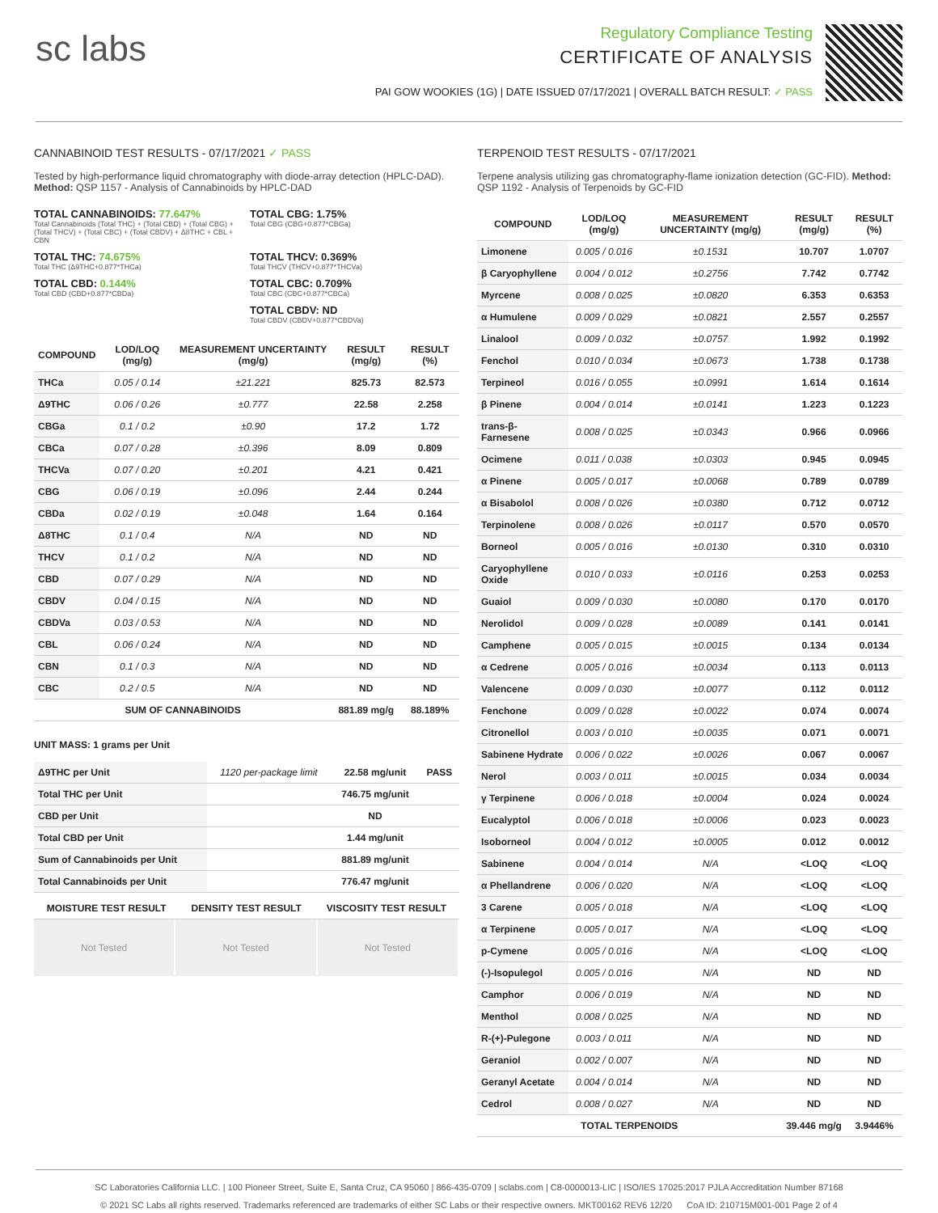sc labs
Regulatory Compliance Testing
CERTIFICATE OF ANALYSIS
PAI GOW WOOKIES (1G) | DATE ISSUED 07/17/2021 | OVERALL BATCH RESULT: ✓ PASS
CANNABINOID TEST RESULTS - 07/17/2021 ✓ PASS
Tested by high-performance liquid chromatography with diode-array detection (HPLC-DAD). Method: QSP 1157 - Analysis of Cannabinoids by HPLC-DAD
TOTAL CANNABINOIDS: 77.647%
Total Cannabinoids (Total THC) + (Total CBD) + (Total CBG) + (Total THCV) + (Total CBC) + (Total CBDV) + Δ8THC + CBL + CBN
TOTAL CBG: 1.75%
Total CBG (CBG+0.877*CBGa)
TOTAL THC: 74.675%
Total THC (Δ9THC+0.877*THCa)
TOTAL THCV: 0.369%
Total THCV (THCV+0.877*THCVa)
TOTAL CBD: 0.144%
Total CBD (CBD+0.877*CBDa)
TOTAL CBC: 0.709%
Total CBC (CBC+0.877*CBCa)
TOTAL CBDV: ND
Total CBDV (CBDV+0.877*CBDVa)
| COMPOUND | LOD/LOQ (mg/g) | MEASUREMENT UNCERTAINTY (mg/g) | RESULT (mg/g) | RESULT (%) |
| --- | --- | --- | --- | --- |
| THCa | 0.05 / 0.14 | ±21.221 | 825.73 | 82.573 |
| Δ9THC | 0.06 / 0.26 | ±0.777 | 22.58 | 2.258 |
| CBGa | 0.1 / 0.2 | ±0.90 | 17.2 | 1.72 |
| CBCa | 0.07 / 0.28 | ±0.396 | 8.09 | 0.809 |
| THCVa | 0.07 / 0.20 | ±0.201 | 4.21 | 0.421 |
| CBG | 0.06 / 0.19 | ±0.096 | 2.44 | 0.244 |
| CBDa | 0.02 / 0.19 | ±0.048 | 1.64 | 0.164 |
| Δ8THC | 0.1 / 0.4 | N/A | ND | ND |
| THCV | 0.1 / 0.2 | N/A | ND | ND |
| CBD | 0.07 / 0.29 | N/A | ND | ND |
| CBDV | 0.04 / 0.15 | N/A | ND | ND |
| CBDVa | 0.03 / 0.53 | N/A | ND | ND |
| CBL | 0.06 / 0.24 | N/A | ND | ND |
| CBN | 0.1 / 0.3 | N/A | ND | ND |
| CBC | 0.2 / 0.5 | N/A | ND | ND |
| SUM OF CANNABINOIDS | | | 881.89 mg/g | 88.189% |
UNIT MASS: 1 grams per Unit
| Δ9THC per Unit | 1120 per-package limit | 22.58 mg/unit | PASS |
| Total THC per Unit | | 746.75 mg/unit | |
| CBD per Unit | | ND | |
| Total CBD per Unit | | 1.44 mg/unit | |
| Sum of Cannabinoids per Unit | | 881.89 mg/unit | |
| Total Cannabinoids per Unit | | 776.47 mg/unit | |
| MOISTURE TEST RESULT | DENSITY TEST RESULT | VISCOSITY TEST RESULT |
| --- | --- | --- |
Not Tested Not Tested Not Tested
TERPENOID TEST RESULTS - 07/17/2021
Terpene analysis utilizing gas chromatography-flame ionization detection (GC-FID). Method: QSP 1192 - Analysis of Terpenoids by GC-FID
| COMPOUND | LOD/LOQ (mg/g) | MEASUREMENT UNCERTAINTY (mg/g) | RESULT (mg/g) | RESULT (%) |
| --- | --- | --- | --- | --- |
| Limonene | 0.005 / 0.016 | ±0.1531 | 10.707 | 1.0707 |
| β Caryophyllene | 0.004 / 0.012 | ±0.2756 | 7.742 | 0.7742 |
| Myrcene | 0.008 / 0.025 | ±0.0820 | 6.353 | 0.6353 |
| α Humulene | 0.009 / 0.029 | ±0.0821 | 2.557 | 0.2557 |
| Linalool | 0.009 / 0.032 | ±0.0757 | 1.992 | 0.1992 |
| Fenchol | 0.010 / 0.034 | ±0.0673 | 1.738 | 0.1738 |
| Terpineol | 0.016 / 0.055 | ±0.0991 | 1.614 | 0.1614 |
| β Pinene | 0.004 / 0.014 | ±0.0141 | 1.223 | 0.1223 |
| trans-β-Farnesene | 0.008 / 0.025 | ±0.0343 | 0.966 | 0.0966 |
| Ocimene | 0.011 / 0.038 | ±0.0303 | 0.945 | 0.0945 |
| α Pinene | 0.005 / 0.017 | ±0.0068 | 0.789 | 0.0789 |
| α Bisabolol | 0.008 / 0.026 | ±0.0380 | 0.712 | 0.0712 |
| Terpinolene | 0.008 / 0.026 | ±0.0117 | 0.570 | 0.0570 |
| Borneol | 0.005 / 0.016 | ±0.0130 | 0.310 | 0.0310 |
| Caryophyllene Oxide | 0.010 / 0.033 | ±0.0116 | 0.253 | 0.0253 |
| Guaiol | 0.009 / 0.030 | ±0.0080 | 0.170 | 0.0170 |
| Nerolidol | 0.009 / 0.028 | ±0.0089 | 0.141 | 0.0141 |
| Camphene | 0.005 / 0.015 | ±0.0015 | 0.134 | 0.0134 |
| α Cedrene | 0.005 / 0.016 | ±0.0034 | 0.113 | 0.0113 |
| Valencene | 0.009 / 0.030 | ±0.0077 | 0.112 | 0.0112 |
| Fenchone | 0.009 / 0.028 | ±0.0022 | 0.074 | 0.0074 |
| Citronellol | 0.003 / 0.010 | ±0.0035 | 0.071 | 0.0071 |
| Sabinene Hydrate | 0.006 / 0.022 | ±0.0026 | 0.067 | 0.0067 |
| Nerol | 0.003 / 0.011 | ±0.0015 | 0.034 | 0.0034 |
| γ Terpinene | 0.006 / 0.018 | ±0.0004 | 0.024 | 0.0024 |
| Eucalyptol | 0.006 / 0.018 | ±0.0006 | 0.023 | 0.0023 |
| Isoborneol | 0.004 / 0.012 | ±0.0005 | 0.012 | 0.0012 |
| Sabinene | 0.004 / 0.014 | N/A | <LOQ | <LOQ |
| α Phellandrene | 0.006 / 0.020 | N/A | <LOQ | <LOQ |
| 3 Carene | 0.005 / 0.018 | N/A | <LOQ | <LOQ |
| α Terpinene | 0.005 / 0.017 | N/A | <LOQ | <LOQ |
| p-Cymene | 0.005 / 0.016 | N/A | <LOQ | <LOQ |
| (-)-Isopulegol | 0.005 / 0.016 | N/A | ND | ND |
| Camphor | 0.006 / 0.019 | N/A | ND | ND |
| Menthol | 0.008 / 0.025 | N/A | ND | ND |
| R-(+)-Pulegone | 0.003 / 0.011 | N/A | ND | ND |
| Geraniol | 0.002 / 0.007 | N/A | ND | ND |
| Geranyl Acetate | 0.004 / 0.014 | N/A | ND | ND |
| Cedrol | 0.008 / 0.027 | N/A | ND | ND |
| TOTAL TERPENOIDS | | | 39.446 mg/g | 3.9446% |
SC Laboratories California LLC. | 100 Pioneer Street, Suite E, Santa Cruz, CA 95060 | 866-435-0709 | sclabs.com | C8-0000013-LIC | ISO/IES 17025:2017 PJLA Accreditation Number 87168
© 2021 SC Labs all rights reserved. Trademarks referenced are trademarks of either SC Labs or their respective owners. MKT00162 REV6 12/20 CoA ID: 210715M001-001 Page 2 of 4